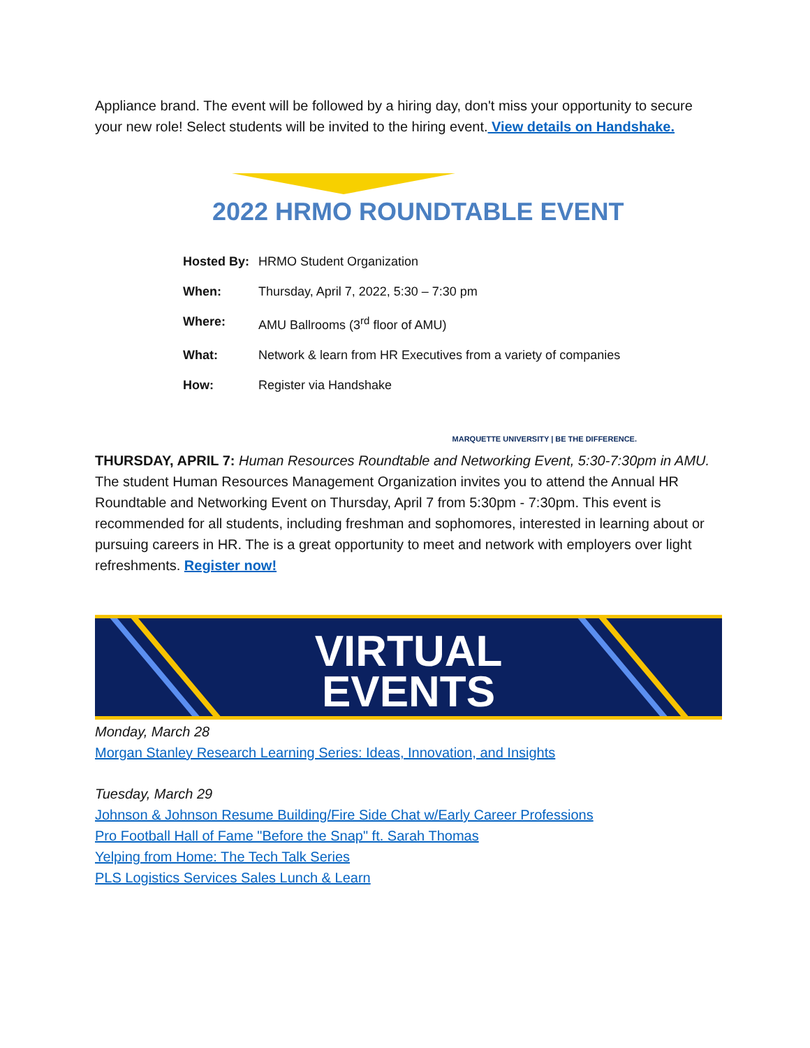Appliance brand. The event will be followed by a hiring day, don't miss your opportunity to secure your new role! Select students will be invited to the hiring event. View details on Handshake.
2022 HRMO ROUNDTABLE EVENT
Hosted By: HRMO Student Organization
When: Thursday, April 7, 2022, 5:30 – 7:30 pm
Where: AMU Ballrooms (3<sup>rd</sup> floor of AMU)
What: Network & learn from HR Executives from a variety of companies
How: Register via Handshake
MARQUETTE UNIVERSITY | BE THE DIFFERENCE.
THURSDAY, APRIL 7: Human Resources Roundtable and Networking Event, 5:30-7:30pm in AMU. The student Human Resources Management Organization invites you to attend the Annual HR Roundtable and Networking Event on Thursday, April 7 from 5:30pm - 7:30pm. This event is recommended for all students, including freshman and sophomores, interested in learning about or pursuing careers in HR. The is a great opportunity to meet and network with employers over light refreshments. Register now!
VIRTUAL
EVENTS
Monday, March 28
Morgan Stanley Research Learning Series: Ideas, Innovation, and Insights
Tuesday, March 29
Johnson & Johnson Resume Building/Fire Side Chat w/Early Career Professions
Pro Football Hall of Fame "Before the Snap" ft. Sarah Thomas
Yelping from Home: The Tech Talk Series
PLS Logistics Services Sales Lunch & Learn